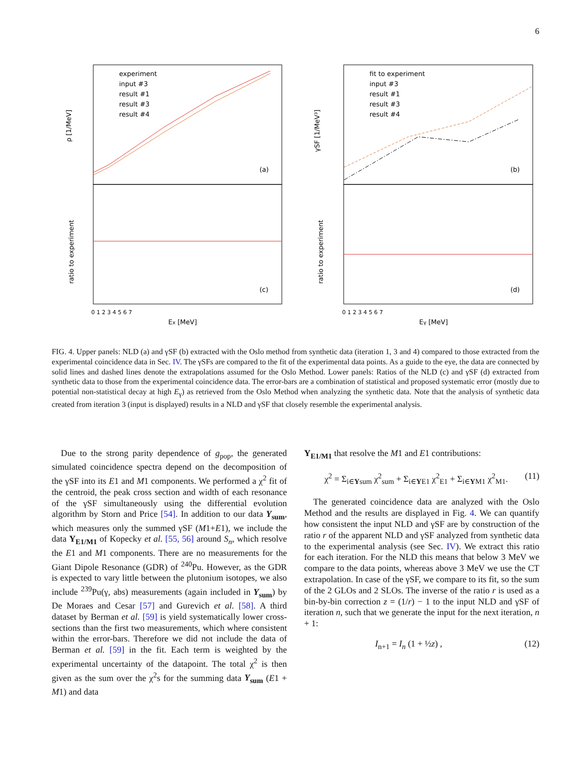6
experiment
input #3
result #1
result #3
result #4
fit to experiment
input #3
result #1
result #3
result #4
(a)
(b)
(c)
(d)
ρ [1/MeV]
γSF [1/MeV³]
ratio to experiment
ratio to experiment
Ex [MeV]
Eγ [MeV]
0 1 2 3 4 5 6 7
0 1 2 3 4 5 6 7
FIG. 4. Upper panels: NLD (a) and γSF (b) extracted with the Oslo method from synthetic data (iteration 1, 3 and 4) compared to those extracted from the experimental coincidence data in Sec. IV. The γSFs are compared to the fit of the experimental data points. As a guide to the eye, the data are connected by solid lines and dashed lines denote the extrapolations assumed for the Oslo Method. Lower panels: Ratios of the NLD (c) and γSF (d) extracted from synthetic data to those from the experimental coincidence data. The error-bars are a combination of statistical and proposed systematic error (mostly due to potential non-statistical decay at high E<sub>γ</sub>) as retrieved from the Oslo Method when analyzing the synthetic data. Note that the analysis of synthetic data created from iteration 3 (input is displayed) results in a NLD and γSF that closely resemble the experimental analysis.
Due to the strong parity dependence of g<sub>pop</sub>, the generated simulated coincidence spectra depend on the decomposition of the γSF into its E1 and M1 components. We performed a χ<sup>2</sup> fit of the centroid, the peak cross section and width of each resonance of the γSF simultaneously using the differential evolution algorithm by Storn and Price [54]. In addition to our data Y<sub>sum</sub>, which measures only the summed γSF (M1+E1), we include the data Y<sub>E1/M1</sub> of Kopecky et al. [55, 56] around S<sub>n</sub>, which resolve the E1 and M1 components. There are no measurements for the Giant Dipole Resonance (GDR) of <sup>240</sup>Pu. However, as the GDR is expected to vary little between the plutonium isotopes, we also include <sup>239</sup>Pu(γ, abs) measurements (again included in Y<sub>sum</sub>) by De Moraes and Cesar [57] and Gurevich et al. [58]. A third dataset by Berman et al. [59] is yield systematically lower cross-sections than the first two measurements, which where consistent within the error-bars. Therefore we did not include the data of Berman et al. [59] in the fit. Each term is weighted by the experimental uncertainty of the datapoint. The total χ<sup>2</sup> is then given as the sum over the χ<sup>2</sup>s for the summing data Y<sub>sum</sub> (E1 + M1) and data
Y<sub>E1/M1</sub> that resolve the M1 and E1 contributions:
χ<sup>2</sup> = Σ<sub>i∈Ysum</sub> χ<sup>2</sup><sub>sum</sub> + Σ<sub>i∈YE1</sub> χ<sup>2</sup><sub>E1</sub> + Σ<sub>i∈YM1</sub> χ<sup>2</sup><sub>M1</sub>. (11)
The generated coincidence data are analyzed with the Oslo Method and the results are displayed in Fig. 4. We can quantify how consistent the input NLD and γSF are by construction of the ratio r of the apparent NLD and γSF analyzed from synthetic data to the experimental analysis (see Sec. IV). We extract this ratio for each iteration. For the NLD this means that below 3 MeV we compare to the data points, whereas above 3 MeV we use the CT extrapolation. In case of the γSF, we compare to its fit, so the sum of the 2 GLOs and 2 SLOs. The inverse of the ratio r is used as a bin-by-bin correction z = (1/r) − 1 to the input NLD and γSF of iteration n, such that we generate the input for the next iteration, n + 1:
I<sub>n+1</sub> = I<sub>n</sub> (1 + ½z) , (12)